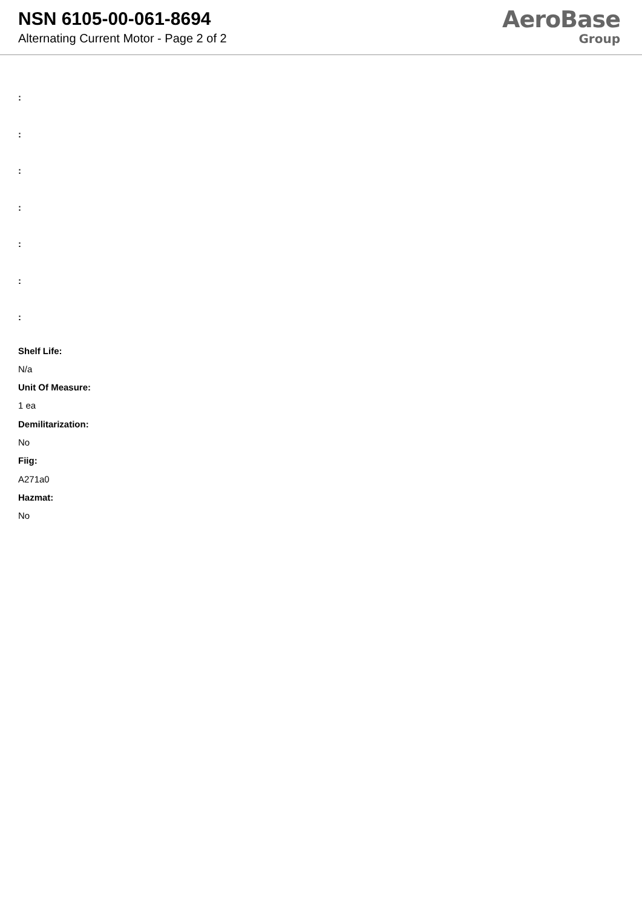NSN 6105-00-061-8694
Alternating Current Motor - Page 2 of 2
AeroBase
Group
:
:
:
:
:
:
:
Shelf Life:
N/a
Unit Of Measure:
1 ea
Demilitarization:
No
Fiig:
A271a0
Hazmat:
No